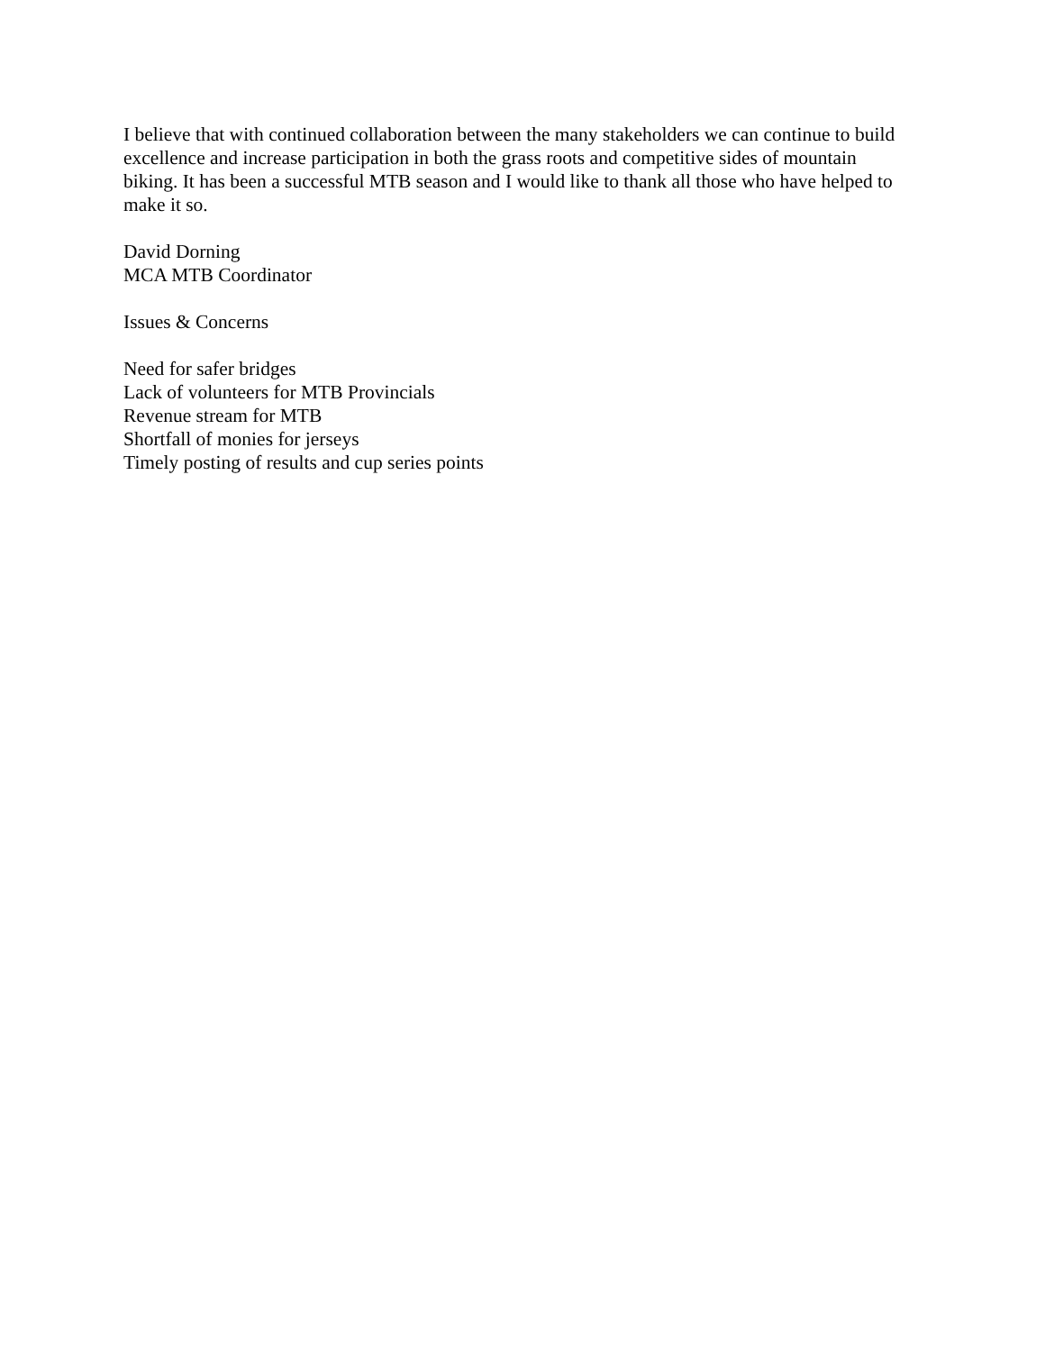I believe that with continued collaboration between the many stakeholders we can continue to build excellence and increase participation in both the grass roots and competitive sides of mountain biking. It has been a successful MTB season and I would like to thank all those who have helped to make it so.
David Dorning
MCA MTB Coordinator
Issues & Concerns
Need for safer bridges
Lack of volunteers for MTB Provincials
Revenue stream for MTB
Shortfall of monies for jerseys
Timely posting of results and cup series points